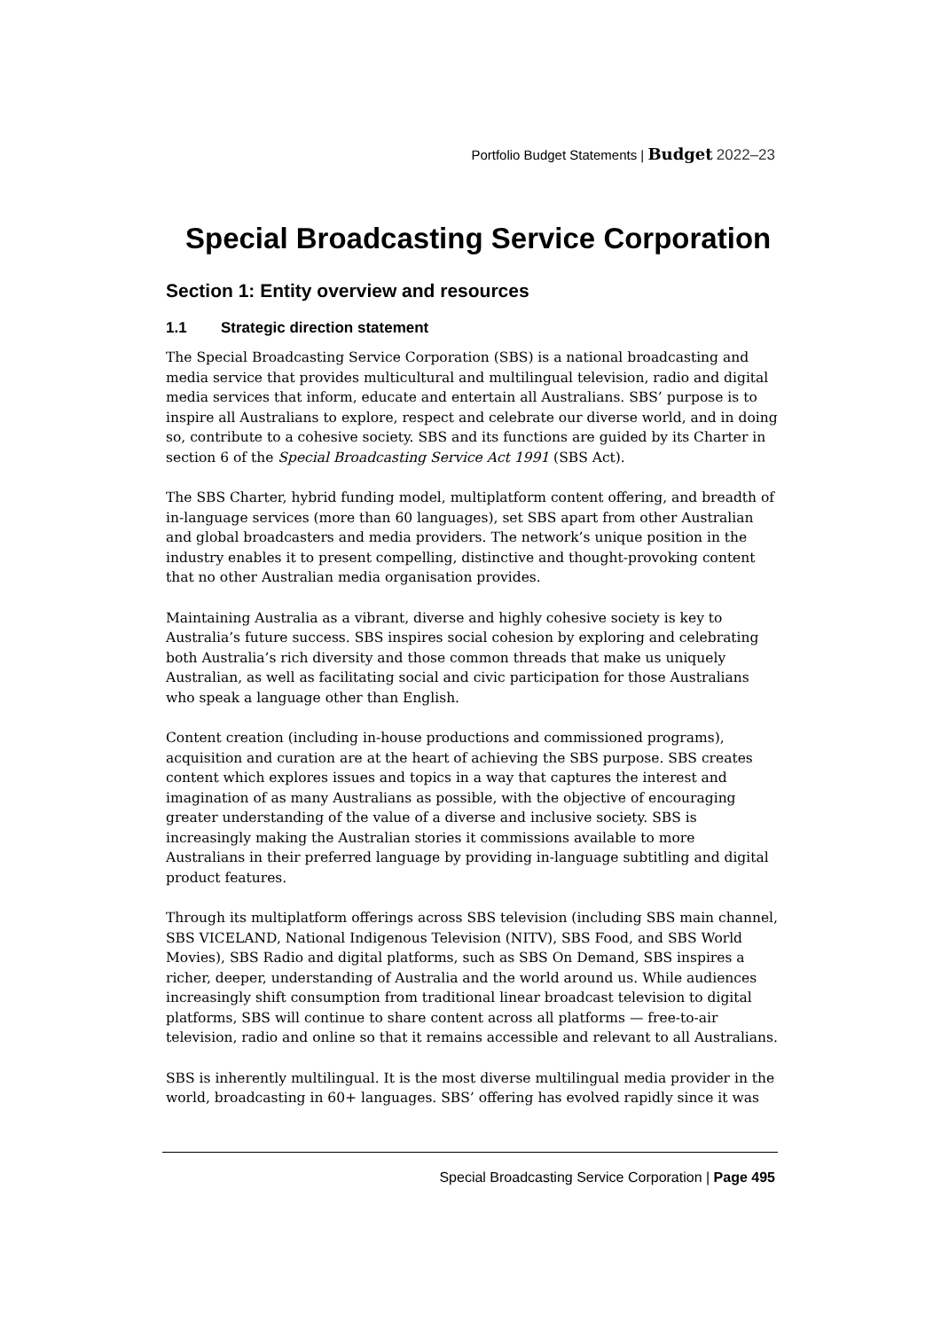Portfolio Budget Statements | Budget 2022–23
Special Broadcasting Service Corporation
Section 1: Entity overview and resources
1.1 Strategic direction statement
The Special Broadcasting Service Corporation (SBS) is a national broadcasting and media service that provides multicultural and multilingual television, radio and digital media services that inform, educate and entertain all Australians. SBS’ purpose is to inspire all Australians to explore, respect and celebrate our diverse world, and in doing so, contribute to a cohesive society. SBS and its functions are guided by its Charter in section 6 of the Special Broadcasting Service Act 1991 (SBS Act).
The SBS Charter, hybrid funding model, multiplatform content offering, and breadth of in-language services (more than 60 languages), set SBS apart from other Australian and global broadcasters and media providers. The network’s unique position in the industry enables it to present compelling, distinctive and thought-provoking content that no other Australian media organisation provides.
Maintaining Australia as a vibrant, diverse and highly cohesive society is key to Australia’s future success. SBS inspires social cohesion by exploring and celebrating both Australia’s rich diversity and those common threads that make us uniquely Australian, as well as facilitating social and civic participation for those Australians who speak a language other than English.
Content creation (including in-house productions and commissioned programs), acquisition and curation are at the heart of achieving the SBS purpose. SBS creates content which explores issues and topics in a way that captures the interest and imagination of as many Australians as possible, with the objective of encouraging greater understanding of the value of a diverse and inclusive society. SBS is increasingly making the Australian stories it commissions available to more Australians in their preferred language by providing in-language subtitling and digital product features.
Through its multiplatform offerings across SBS television (including SBS main channel, SBS VICELAND, National Indigenous Television (NITV), SBS Food, and SBS World Movies), SBS Radio and digital platforms, such as SBS On Demand, SBS inspires a richer, deeper, understanding of Australia and the world around us. While audiences increasingly shift consumption from traditional linear broadcast television to digital platforms, SBS will continue to share content across all platforms — free-to-air television, radio and online so that it remains accessible and relevant to all Australians.
SBS is inherently multilingual. It is the most diverse multilingual media provider in the world, broadcasting in 60+ languages. SBS’ offering has evolved rapidly since it was
Special Broadcasting Service Corporation | Page 495